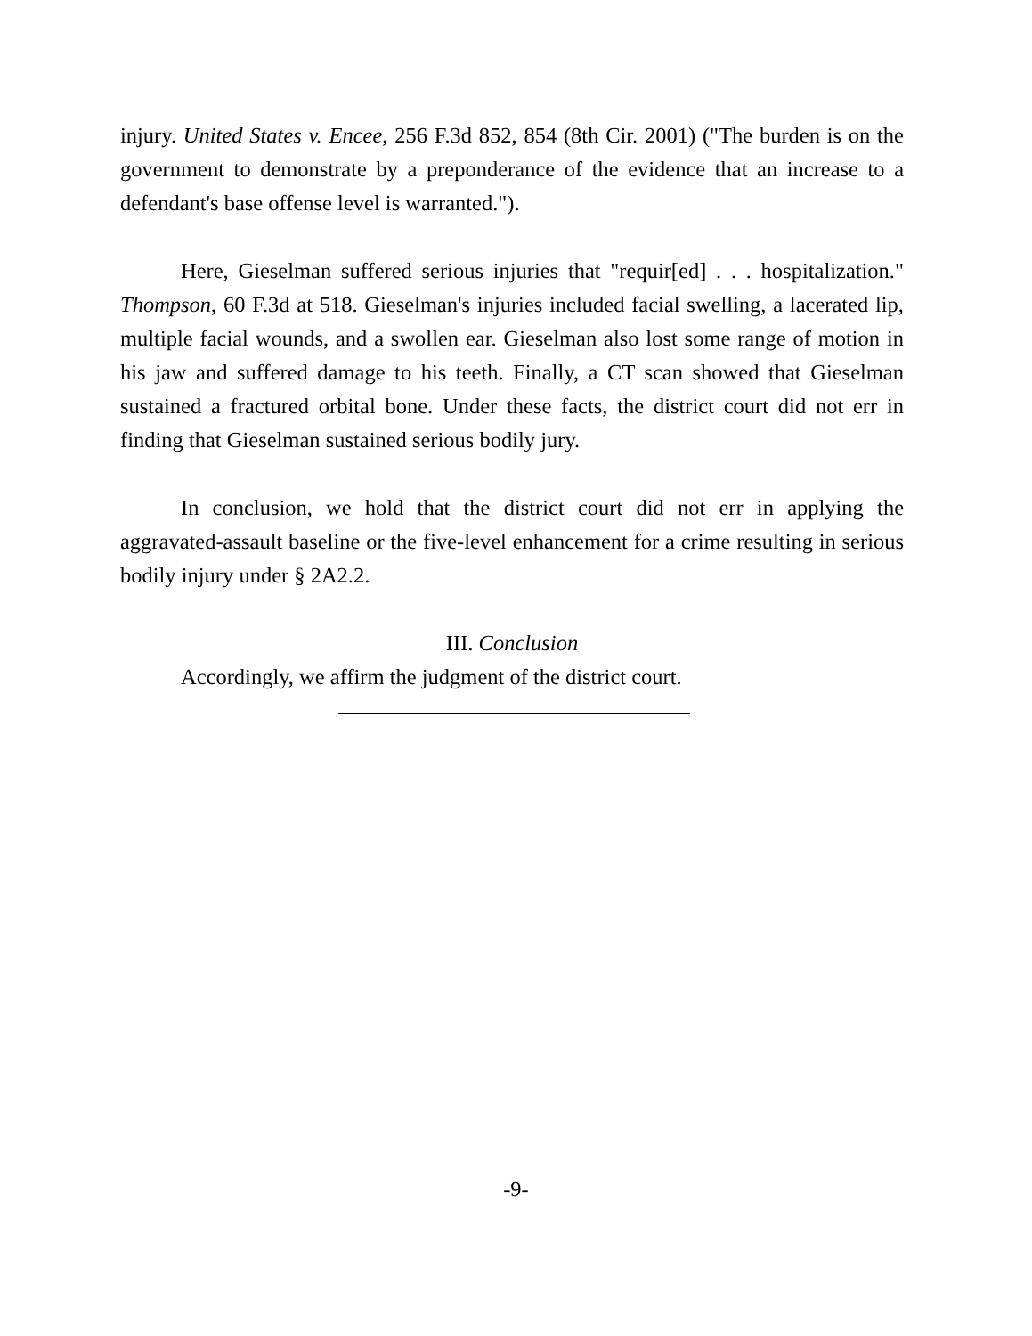injury. United States v. Encee, 256 F.3d 852, 854 (8th Cir. 2001) ("The burden is on the government to demonstrate by a preponderance of the evidence that an increase to a defendant's base offense level is warranted.").
Here, Gieselman suffered serious injuries that "requir[ed] . . . hospitalization." Thompson, 60 F.3d at 518. Gieselman's injuries included facial swelling, a lacerated lip, multiple facial wounds, and a swollen ear. Gieselman also lost some range of motion in his jaw and suffered damage to his teeth. Finally, a CT scan showed that Gieselman sustained a fractured orbital bone. Under these facts, the district court did not err in finding that Gieselman sustained serious bodily jury.
In conclusion, we hold that the district court did not err in applying the aggravated-assault baseline or the five-level enhancement for a crime resulting in serious bodily injury under § 2A2.2.
III. Conclusion
Accordingly, we affirm the judgment of the district court.
-9-